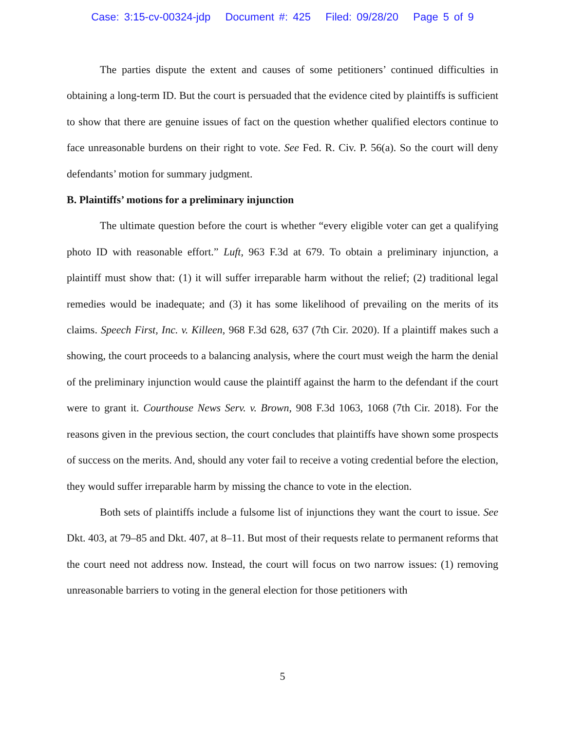Case: 3:15-cv-00324-jdp Document #: 425 Filed: 09/28/20 Page 5 of 9
The parties dispute the extent and causes of some petitioners’ continued difficulties in obtaining a long-term ID. But the court is persuaded that the evidence cited by plaintiffs is sufficient to show that there are genuine issues of fact on the question whether qualified electors continue to face unreasonable burdens on their right to vote. See Fed. R. Civ. P. 56(a). So the court will deny defendants’ motion for summary judgment.
B. Plaintiffs’ motions for a preliminary injunction
The ultimate question before the court is whether “every eligible voter can get a qualifying photo ID with reasonable effort.” Luft, 963 F.3d at 679. To obtain a preliminary injunction, a plaintiff must show that: (1) it will suffer irreparable harm without the relief; (2) traditional legal remedies would be inadequate; and (3) it has some likelihood of prevailing on the merits of its claims. Speech First, Inc. v. Killeen, 968 F.3d 628, 637 (7th Cir. 2020). If a plaintiff makes such a showing, the court proceeds to a balancing analysis, where the court must weigh the harm the denial of the preliminary injunction would cause the plaintiff against the harm to the defendant if the court were to grant it. Courthouse News Serv. v. Brown, 908 F.3d 1063, 1068 (7th Cir. 2018). For the reasons given in the previous section, the court concludes that plaintiffs have shown some prospects of success on the merits. And, should any voter fail to receive a voting credential before the election, they would suffer irreparable harm by missing the chance to vote in the election.
Both sets of plaintiffs include a fulsome list of injunctions they want the court to issue. See Dkt. 403, at 79–85 and Dkt. 407, at 8–11. But most of their requests relate to permanent reforms that the court need not address now. Instead, the court will focus on two narrow issues: (1) removing unreasonable barriers to voting in the general election for those petitioners with
5